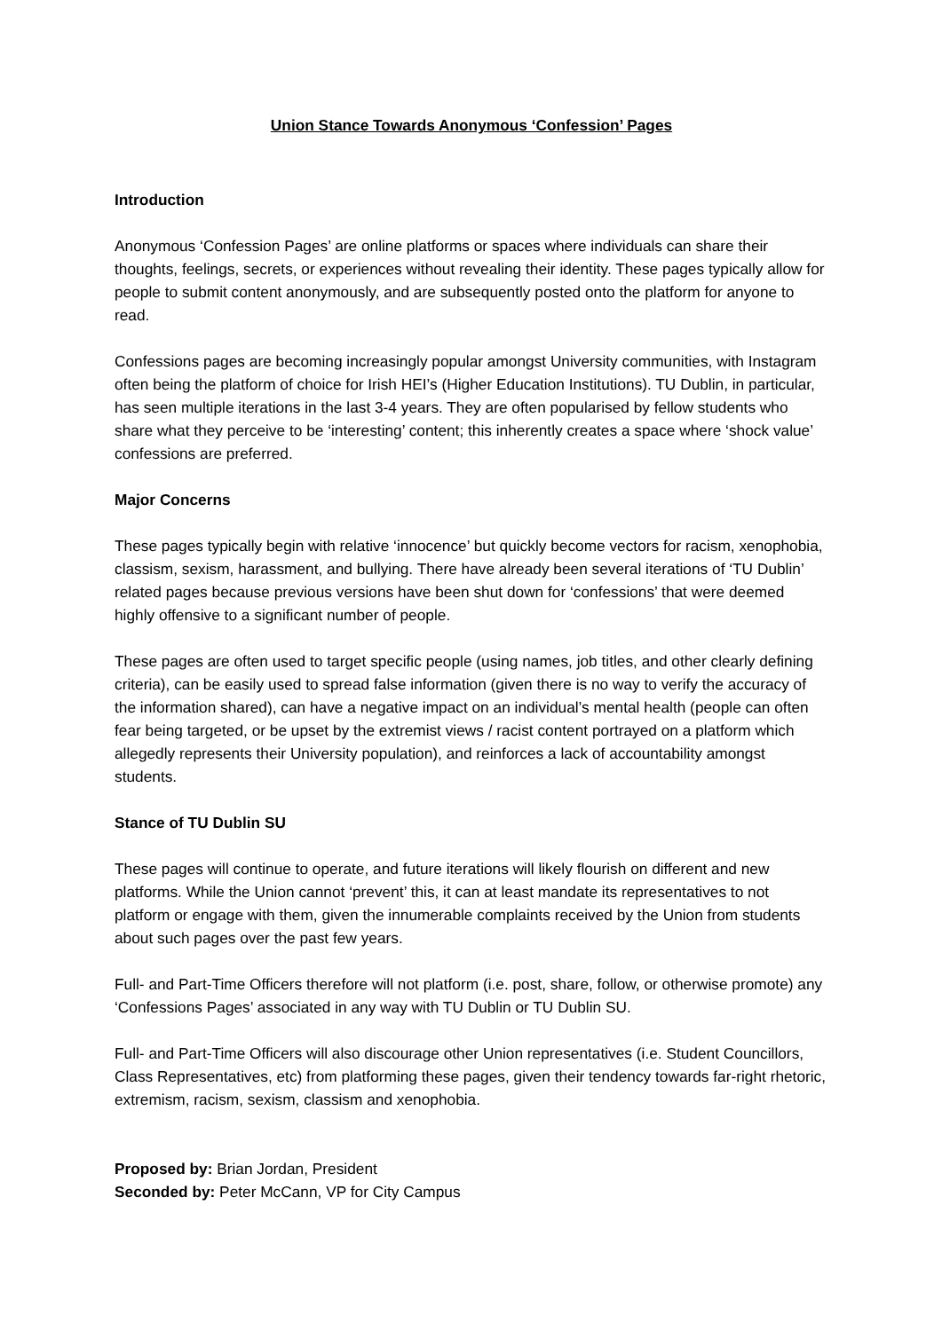Union Stance Towards Anonymous ‘Confession’ Pages
Introduction
Anonymous ‘Confession Pages’ are online platforms or spaces where individuals can share their thoughts, feelings, secrets, or experiences without revealing their identity. These pages typically allow for people to submit content anonymously, and are subsequently posted onto the platform for anyone to read.
Confessions pages are becoming increasingly popular amongst University communities, with Instagram often being the platform of choice for Irish HEI’s (Higher Education Institutions). TU Dublin, in particular, has seen multiple iterations in the last 3-4 years. They are often popularised by fellow students who share what they perceive to be ‘interesting’ content; this inherently creates a space where ‘shock value’ confessions are preferred.
Major Concerns
These pages typically begin with relative ‘innocence’ but quickly become vectors for racism, xenophobia, classism, sexism, harassment, and bullying. There have already been several iterations of ‘TU Dublin’ related pages because previous versions have been shut down for ‘confessions’ that were deemed highly offensive to a significant number of people.
These pages are often used to target specific people (using names, job titles, and other clearly defining criteria), can be easily used to spread false information (given there is no way to verify the accuracy of the information shared), can have a negative impact on an individual’s mental health (people can often fear being targeted, or be upset by the extremist views / racist content portrayed on a platform which allegedly represents their University population), and reinforces a lack of accountability amongst students.
Stance of TU Dublin SU
These pages will continue to operate, and future iterations will likely flourish on different and new platforms. While the Union cannot ‘prevent’ this, it can at least mandate its representatives to not platform or engage with them, given the innumerable complaints received by the Union from students about such pages over the past few years.
Full- and Part-Time Officers therefore will not platform (i.e. post, share, follow, or otherwise promote) any ‘Confessions Pages’ associated in any way with TU Dublin or TU Dublin SU.
Full- and Part-Time Officers will also discourage other Union representatives (i.e. Student Councillors, Class Representatives, etc) from platforming these pages, given their tendency towards far-right rhetoric, extremism, racism, sexism, classism and xenophobia.
Proposed by: Brian Jordan, President
Seconded by: Peter McCann, VP for City Campus